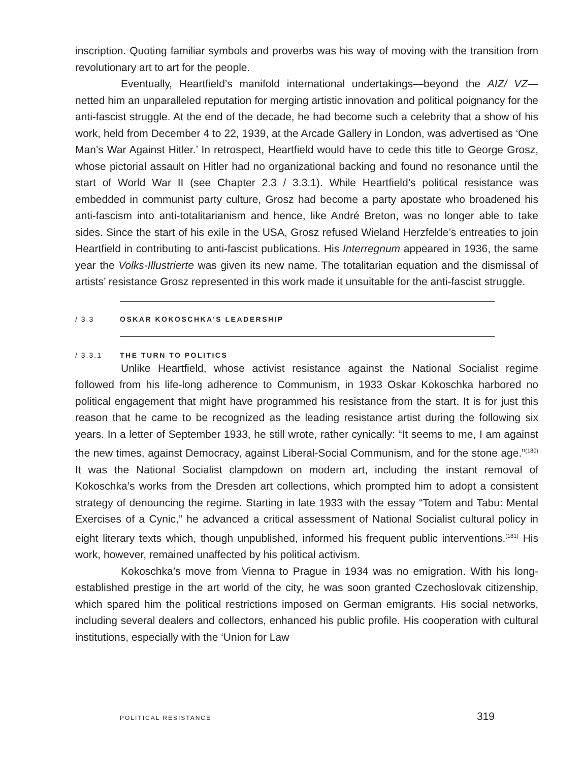inscription. Quoting familiar symbols and proverbs was his way of moving with the transition from revolutionary art to art for the people.
Eventually, Heartfield’s manifold international undertakings—beyond the AIZ/ VZ—netted him an unparalleled reputation for merging artistic innovation and political poignancy for the anti-fascist struggle. At the end of the decade, he had become such a celebrity that a show of his work, held from December 4 to 22, 1939, at the Arcade Gallery in London, was advertised as ‘One Man’s War Against Hitler.’ In retrospect, Heartfield would have to cede this title to George Grosz, whose pictorial assault on Hitler had no organizational backing and found no resonance until the start of World War II (see Chapter 2.3 / 3.3.1). While Heartfield’s political resistance was embedded in communist party culture, Grosz had become a party apostate who broadened his anti-fascism into anti-totalitarianism and hence, like André Breton, was no longer able to take sides. Since the start of his exile in the USA, Grosz refused Wieland Herzfelde’s entreaties to join Heartfield in contributing to anti-fascist publications. His Interregnum appeared in 1936, the same year the Volks-Illustrierte was given its new name. The totalitarian equation and the dismissal of artists’ resistance Grosz represented in this work made it unsuitable for the anti-fascist struggle.
/ 3.3 OSKAR KOKOSCHKA’S LEADERSHIP
/ 3.3.1 THE TURN TO POLITICS
Unlike Heartfield, whose activist resistance against the National Socialist regime followed from his life-long adherence to Communism, in 1933 Oskar Kokoschka harbored no political engagement that might have programmed his resistance from the start. It is for just this reason that he came to be recognized as the leading resistance artist during the following six years. In a letter of September 1933, he still wrote, rather cynically: “It seems to me, I am against the new times, against Democracy, against Liberal-Social Communism, and for the stone age.”<sup>(180)</sup> It was the National Socialist clampdown on modern art, including the instant removal of Kokoschka’s works from the Dresden art collections, which prompted him to adopt a consistent strategy of denouncing the regime. Starting in late 1933 with the essay “Totem and Tabu: Mental Exercises of a Cynic,” he advanced a critical assessment of National Socialist cultural policy in eight literary texts which, though unpublished, informed his frequent public interventions.<sup>(181)</sup> His work, however, remained unaffected by his political activism.
Kokoschka’s move from Vienna to Prague in 1934 was no emigration. With his long-established prestige in the art world of the city, he was soon granted Czechoslovak citizenship, which spared him the political restrictions imposed on German emigrants. His social networks, including several dealers and collectors, enhanced his public profile. His cooperation with cultural institutions, especially with the ‘Union for Law
POLITICAL RESISTANCE 319